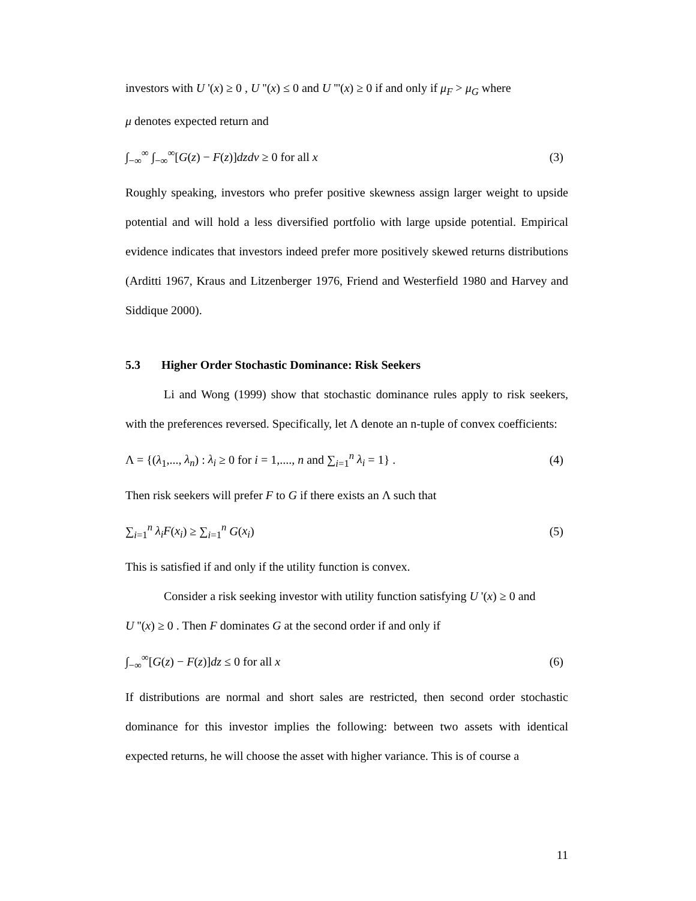investors with U '(x) ≥ 0 , U ''(x) ≤ 0 and U '''(x) ≥ 0 if and only if μ<sub>F</sub> > μ<sub>G</sub> where
μ denotes expected return and
∫<sub>−∞</sub><sup>∞</sup> ∫<sub>−∞</sub><sup>∞</sup>[G(z) − F(z)]dzdv ≥ 0 for all x (3)
Roughly speaking, investors who prefer positive skewness assign larger weight to upside potential and will hold a less diversified portfolio with large upside potential. Empirical evidence indicates that investors indeed prefer more positively skewed returns distributions (Arditti 1967, Kraus and Litzenberger 1976, Friend and Westerfield 1980 and Harvey and Siddique 2000).
5.3 Higher Order Stochastic Dominance: Risk Seekers
Li and Wong (1999) show that stochastic dominance rules apply to risk seekers, with the preferences reversed. Specifically, let Λ denote an n-tuple of convex coefficients:
Λ = {(λ<sub>1</sub>,..., λ<sub>n</sub>) : λ<sub>i</sub> ≥ 0 for i = 1,...., n and ∑<sub>i=1</sub><sup>n</sup> λ<sub>i</sub> = 1} . (4)
Then risk seekers will prefer F to G if there exists an Λ such that
∑<sub>i=1</sub><sup>n</sup> λ<sub>i</sub>F(x<sub>i</sub>) ≥ ∑<sub>i=1</sub><sup>n</sup> G(x<sub>i</sub>) (5)
This is satisfied if and only if the utility function is convex.
Consider a risk seeking investor with utility function satisfying U '(x) ≥ 0 and
U ''(x) ≥ 0 . Then F dominates G at the second order if and only if
∫<sub>−∞</sub><sup>∞</sup>[G(z) − F(z)]dz ≤ 0 for all x (6)
If distributions are normal and short sales are restricted, then second order stochastic dominance for this investor implies the following: between two assets with identical expected returns, he will choose the asset with higher variance. This is of course a
11